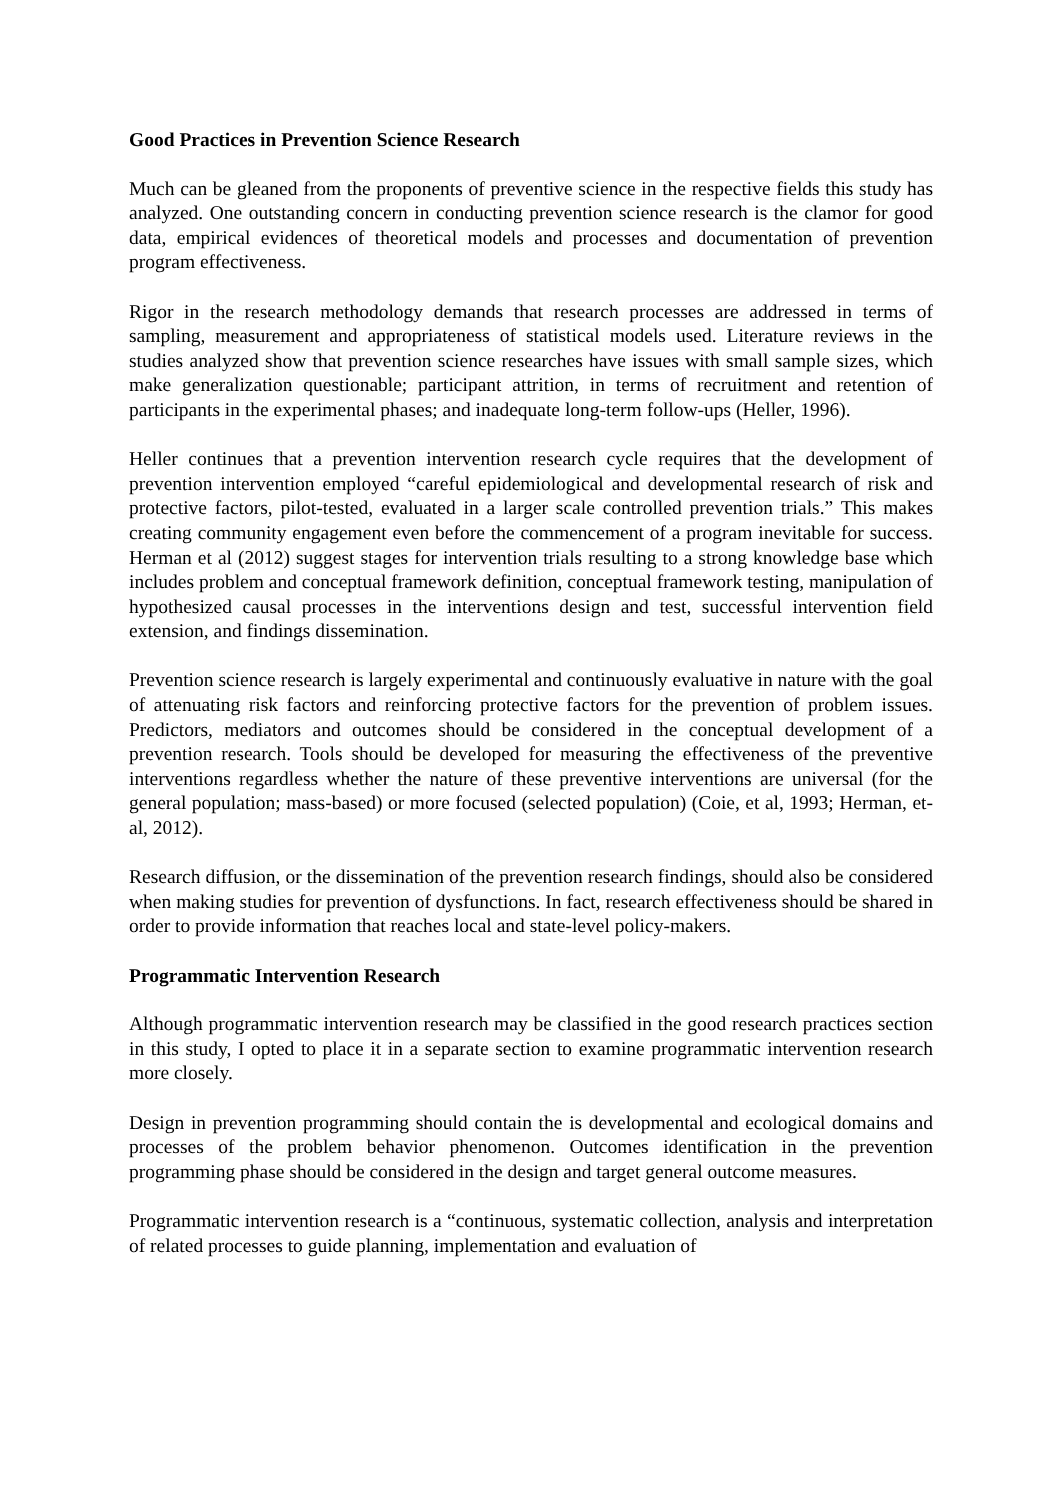Good Practices in Prevention Science Research
Much can be gleaned from the proponents of preventive science in the respective fields this study has analyzed. One outstanding concern in conducting prevention science research is the clamor for good data, empirical evidences of theoretical models and processes and documentation of prevention program effectiveness.
Rigor in the research methodology demands that research processes are addressed in terms of sampling, measurement and appropriateness of statistical models used. Literature reviews in the studies analyzed show that prevention science researches have issues with small sample sizes, which make generalization questionable; participant attrition, in terms of recruitment and retention of participants in the experimental phases; and inadequate long-term follow-ups (Heller, 1996).
Heller continues that a prevention intervention research cycle requires that the development of prevention intervention employed “careful epidemiological and developmental research of risk and protective factors, pilot-tested, evaluated in a larger scale controlled prevention trials.” This makes creating community engagement even before the commencement of a program inevitable for success. Herman et al (2012) suggest stages for intervention trials resulting to a strong knowledge base which includes problem and conceptual framework definition, conceptual framework testing, manipulation of hypothesized causal processes in the interventions design and test, successful intervention field extension, and findings dissemination.
Prevention science research is largely experimental and continuously evaluative in nature with the goal of attenuating risk factors and reinforcing protective factors for the prevention of problem issues. Predictors, mediators and outcomes should be considered in the conceptual development of a prevention research. Tools should be developed for measuring the effectiveness of the preventive interventions regardless whether the nature of these preventive interventions are universal (for the general population; mass-based) or more focused (selected population) (Coie, et al, 1993; Herman, et-al, 2012).
Research diffusion, or the dissemination of the prevention research findings, should also be considered when making studies for prevention of dysfunctions. In fact, research effectiveness should be shared in order to provide information that reaches local and state-level policy-makers.
Programmatic Intervention Research
Although programmatic intervention research may be classified in the good research practices section in this study, I opted to place it in a separate section to examine programmatic intervention research more closely.
Design in prevention programming should contain the is developmental and ecological domains and processes of the problem behavior phenomenon. Outcomes identification in the prevention programming phase should be considered in the design and target general outcome measures.
Programmatic intervention research is a “continuous, systematic collection, analysis and interpretation of related processes to guide planning, implementation and evaluation of